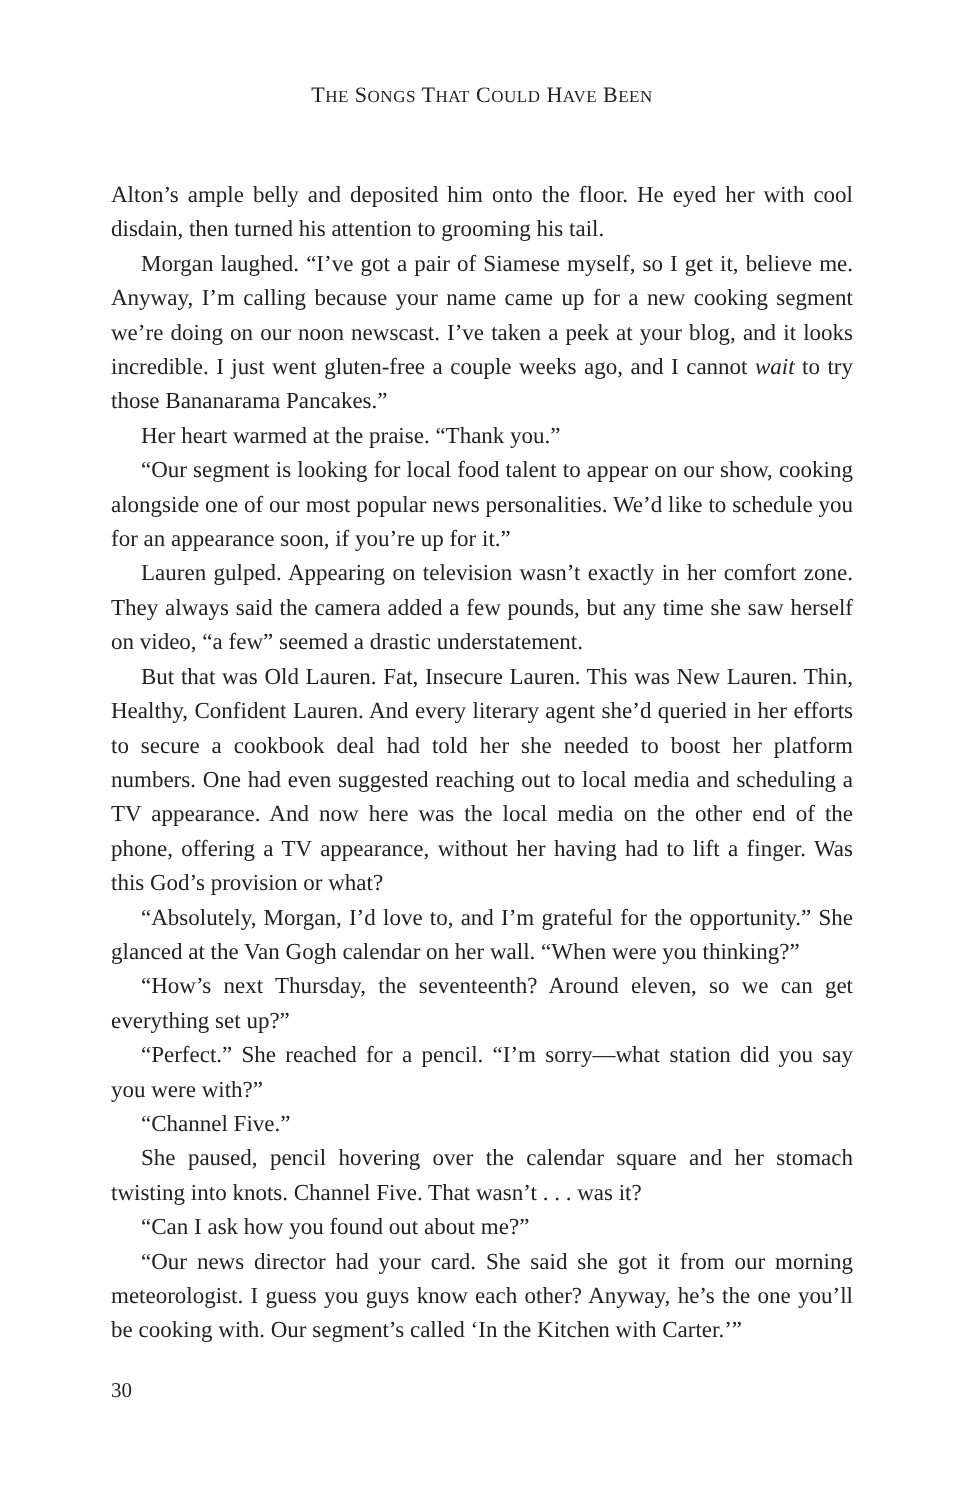THE SONGS THAT COULD HAVE BEEN
Alton’s ample belly and deposited him onto the floor. He eyed her with cool disdain, then turned his attention to grooming his tail.
Morgan laughed. “I’ve got a pair of Siamese myself, so I get it, believe me. Anyway, I’m calling because your name came up for a new cooking segment we’re doing on our noon newscast. I’ve taken a peek at your blog, and it looks incredible. I just went gluten-free a couple weeks ago, and I cannot wait to try those Bananarama Pancakes.”
Her heart warmed at the praise. “Thank you.”
“Our segment is looking for local food talent to appear on our show, cooking alongside one of our most popular news personalities. We’d like to schedule you for an appearance soon, if you’re up for it.”
Lauren gulped. Appearing on television wasn’t exactly in her comfort zone. They always said the camera added a few pounds, but any time she saw herself on video, “a few” seemed a drastic understatement.
But that was Old Lauren. Fat, Insecure Lauren. This was New Lauren. Thin, Healthy, Confident Lauren. And every literary agent she’d queried in her efforts to secure a cookbook deal had told her she needed to boost her platform numbers. One had even suggested reaching out to local media and scheduling a TV appearance. And now here was the local media on the other end of the phone, offering a TV appearance, without her having had to lift a finger. Was this God’s provision or what?
“Absolutely, Morgan, I’d love to, and I’m grateful for the opportunity.” She glanced at the Van Gogh calendar on her wall. “When were you thinking?”
“How’s next Thursday, the seventeenth? Around eleven, so we can get everything set up?”
“Perfect.” She reached for a pencil. “I’m sorry—what station did you say you were with?”
“Channel Five.”
She paused, pencil hovering over the calendar square and her stomach twisting into knots. Channel Five. That wasn’t . . . was it?
“Can I ask how you found out about me?”
“Our news director had your card. She said she got it from our morning meteorologist. I guess you guys know each other? Anyway, he’s the one you’ll be cooking with. Our segment’s called ‘In the Kitchen with Carter.’”
30